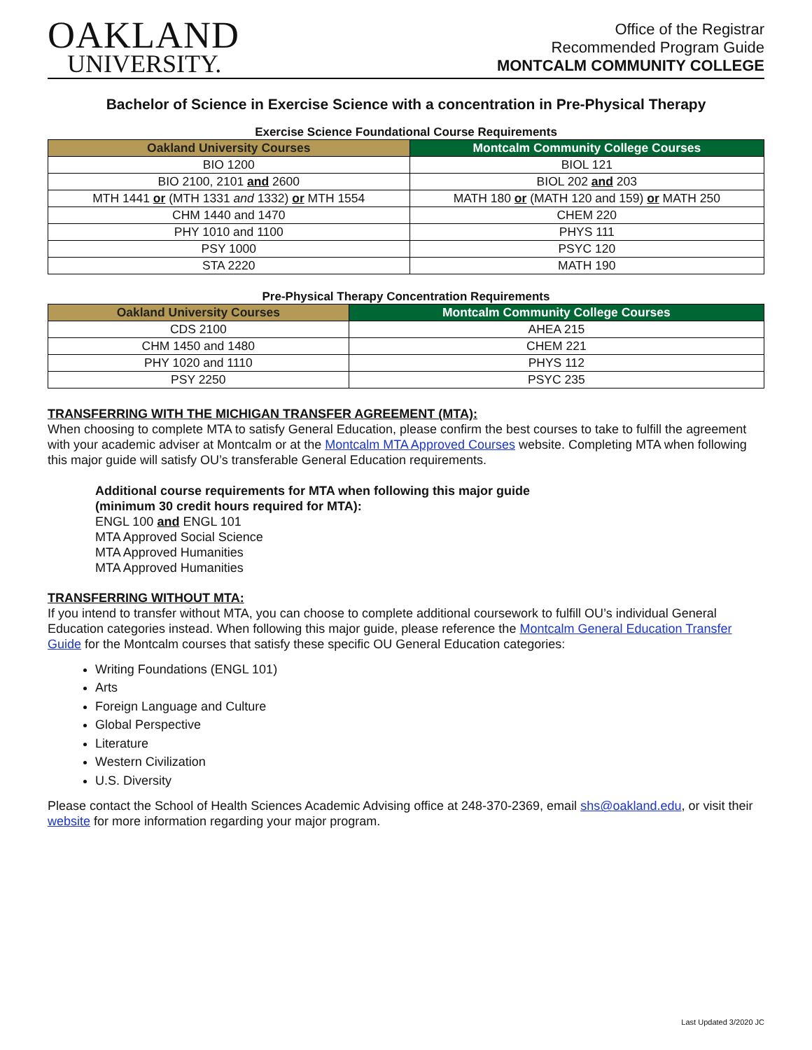OAKLAND
UNIVERSITY.
Office of the Registrar
Recommended Program Guide
MONTCALM COMMUNITY COLLEGE
Bachelor of Science in Exercise Science with a concentration in Pre-Physical Therapy
Exercise Science Foundational Course Requirements
| Oakland University Courses | Montcalm Community College Courses |
| --- | --- |
| BIO 1200 | BIOL 121 |
| BIO 2100, 2101 and 2600 | BIOL 202 and 203 |
| MTH 1441 or (MTH 1331 and 1332) or MTH 1554 | MATH 180 or (MATH 120 and 159) or MATH 250 |
| CHM 1440 and 1470 | CHEM 220 |
| PHY 1010 and 1100 | PHYS 111 |
| PSY 1000 | PSYC 120 |
| STA 2220 | MATH 190 |
Pre-Physical Therapy Concentration Requirements
| Oakland University Courses | Montcalm Community College Courses |
| --- | --- |
| CDS 2100 | AHEA 215 |
| CHM 1450 and 1480 | CHEM 221 |
| PHY 1020 and 1110 | PHYS 112 |
| PSY 2250 | PSYC 235 |
TRANSFERRING WITH THE MICHIGAN TRANSFER AGREEMENT (MTA):
When choosing to complete MTA to satisfy General Education, please confirm the best courses to take to fulfill the agreement with your academic adviser at Montcalm or at the Montcalm MTA Approved Courses website. Completing MTA when following this major guide will satisfy OU’s transferable General Education requirements.
Additional course requirements for MTA when following this major guide
(minimum 30 credit hours required for MTA):
ENGL 100 and ENGL 101
MTA Approved Social Science
MTA Approved Humanities
MTA Approved Humanities
TRANSFERRING WITHOUT MTA:
If you intend to transfer without MTA, you can choose to complete additional coursework to fulfill OU’s individual General Education categories instead. When following this major guide, please reference the Montcalm General Education Transfer Guide for the Montcalm courses that satisfy these specific OU General Education categories:
Writing Foundations (ENGL 101)
Arts
Foreign Language and Culture
Global Perspective
Literature
Western Civilization
U.S. Diversity
Please contact the School of Health Sciences Academic Advising office at 248-370-2369, email shs@oakland.edu, or visit their website for more information regarding your major program.
Last Updated 3/2020 JC